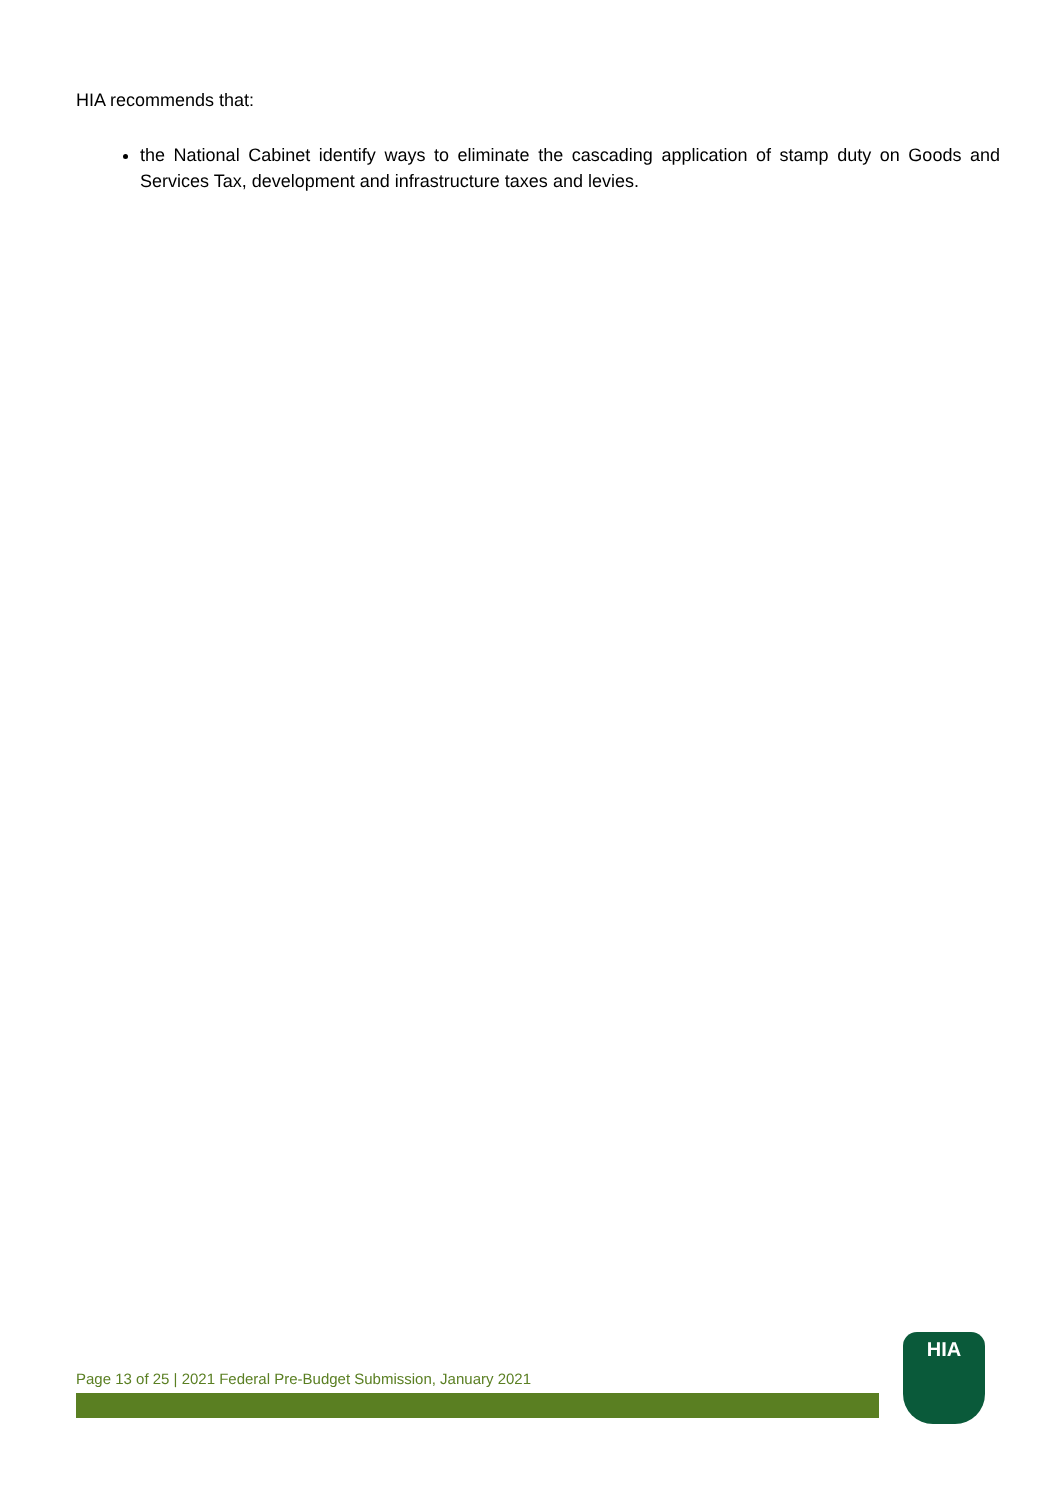HIA recommends that:
the National Cabinet identify ways to eliminate the cascading application of stamp duty on Goods and Services Tax, development and infrastructure taxes and levies.
Page 13 of 25 | 2021 Federal Pre-Budget Submission, January 2021
HIA